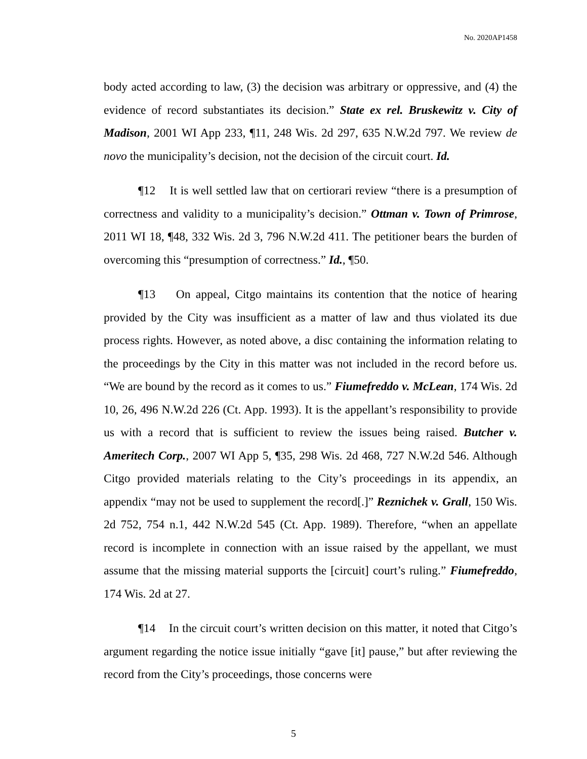No. 2020AP1458
body acted according to law, (3) the decision was arbitrary or oppressive, and (4) the evidence of record substantiates its decision.” State ex rel. Bruskewitz v. City of Madison, 2001 WI App 233, ¶11, 248 Wis. 2d 297, 635 N.W.2d 797. We review de novo the municipality’s decision, not the decision of the circuit court. Id.
¶12 It is well settled law that on certiorari review “there is a presumption of correctness and validity to a municipality’s decision.” Ottman v. Town of Primrose, 2011 WI 18, ¶48, 332 Wis. 2d 3, 796 N.W.2d 411. The petitioner bears the burden of overcoming this “presumption of correctness.” Id., ¶50.
¶13 On appeal, Citgo maintains its contention that the notice of hearing provided by the City was insufficient as a matter of law and thus violated its due process rights. However, as noted above, a disc containing the information relating to the proceedings by the City in this matter was not included in the record before us. “We are bound by the record as it comes to us.” Fiumefreddo v. McLean, 174 Wis. 2d 10, 26, 496 N.W.2d 226 (Ct. App. 1993). It is the appellant’s responsibility to provide us with a record that is sufficient to review the issues being raised. Butcher v. Ameritech Corp., 2007 WI App 5, ¶35, 298 Wis. 2d 468, 727 N.W.2d 546. Although Citgo provided materials relating to the City’s proceedings in its appendix, an appendix “may not be used to supplement the record[.]” Reznichek v. Grall, 150 Wis. 2d 752, 754 n.1, 442 N.W.2d 545 (Ct. App. 1989). Therefore, “when an appellate record is incomplete in connection with an issue raised by the appellant, we must assume that the missing material supports the [circuit] court’s ruling.” Fiumefreddo, 174 Wis. 2d at 27.
¶14 In the circuit court’s written decision on this matter, it noted that Citgo’s argument regarding the notice issue initially “gave [it] pause,” but after reviewing the record from the City’s proceedings, those concerns were
5